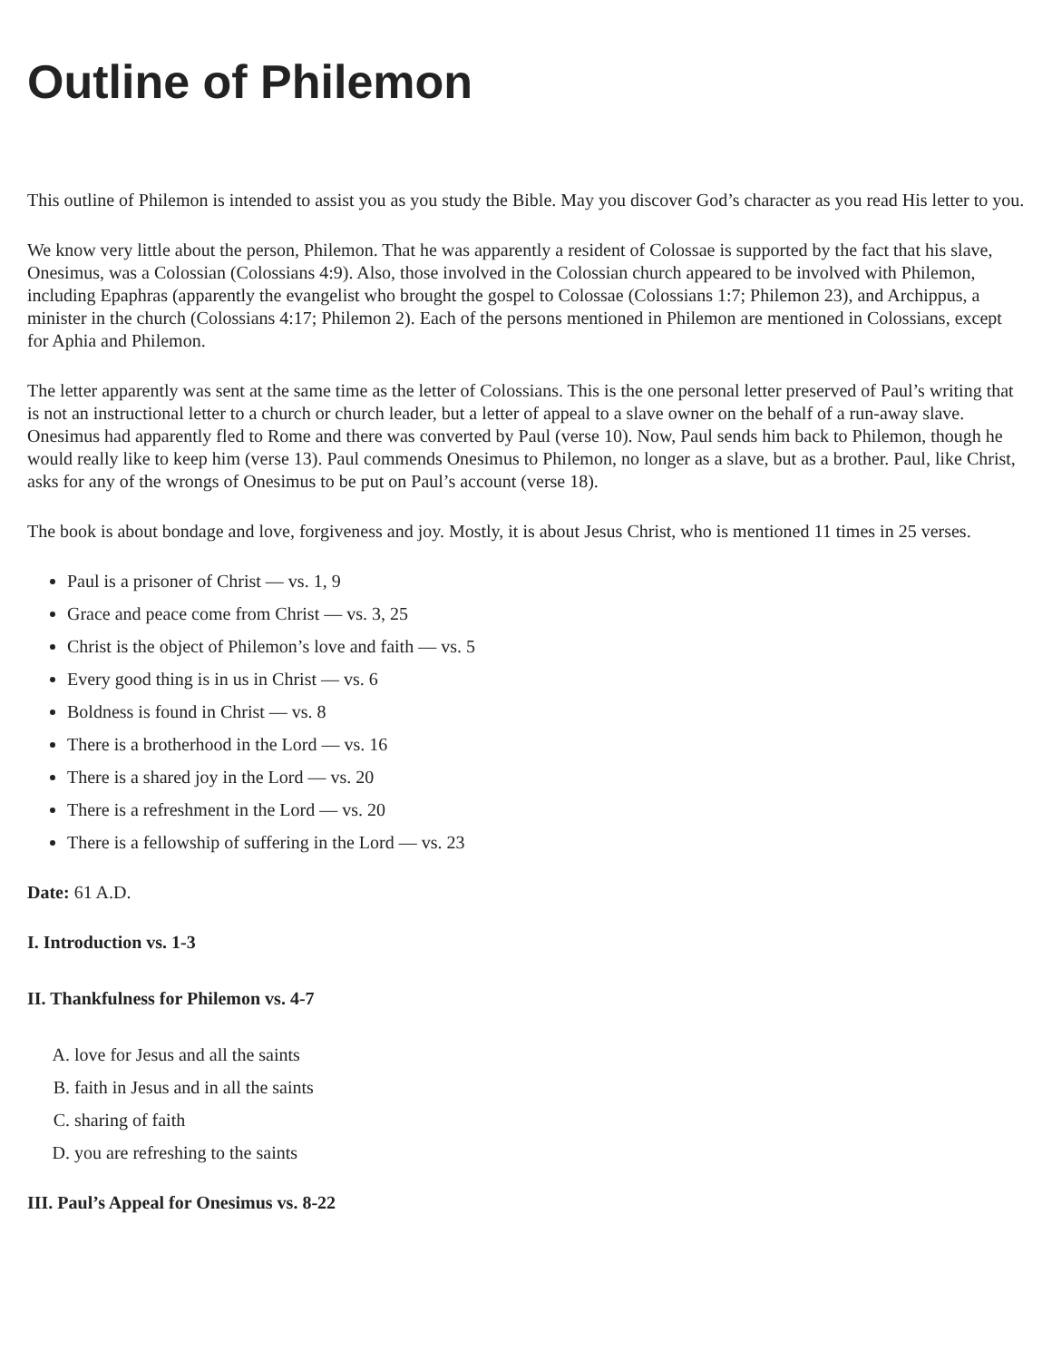Outline of Philemon
This outline of Philemon is intended to assist you as you study the Bible. May you discover God’s character as you read His letter to you.
We know very little about the person, Philemon. That he was apparently a resident of Colossae is supported by the fact that his slave, Onesimus, was a Colossian (Colossians 4:9). Also, those involved in the Colossian church appeared to be involved with Philemon, including Epaphras (apparently the evangelist who brought the gospel to Colossae (Colossians 1:7; Philemon 23), and Archippus, a minister in the church (Colossians 4:17; Philemon 2). Each of the persons mentioned in Philemon are mentioned in Colossians, except for Aphia and Philemon.
The letter apparently was sent at the same time as the letter of Colossians. This is the one personal letter preserved of Paul’s writing that is not an instructional letter to a church or church leader, but a letter of appeal to a slave owner on the behalf of a run-away slave. Onesimus had apparently fled to Rome and there was converted by Paul (verse 10). Now, Paul sends him back to Philemon, though he would really like to keep him (verse 13). Paul commends Onesimus to Philemon, no longer as a slave, but as a brother. Paul, like Christ, asks for any of the wrongs of Onesimus to be put on Paul’s account (verse 18).
The book is about bondage and love, forgiveness and joy. Mostly, it is about Jesus Christ, who is mentioned 11 times in 25 verses.
Paul is a prisoner of Christ — vs. 1, 9
Grace and peace come from Christ — vs. 3, 25
Christ is the object of Philemon’s love and faith — vs. 5
Every good thing is in us in Christ — vs. 6
Boldness is found in Christ — vs. 8
There is a brotherhood in the Lord — vs. 16
There is a shared joy in the Lord — vs. 20
There is a refreshment in the Lord — vs. 20
There is a fellowship of suffering in the Lord — vs. 23
Date: 61 A.D.
I. Introduction vs. 1-3
II. Thankfulness for Philemon vs. 4-7
A. love for Jesus and all the saints
B. faith in Jesus and in all the saints
C. sharing of faith
D. you are refreshing to the saints
III. Paul’s Appeal for Onesimus vs. 8-22